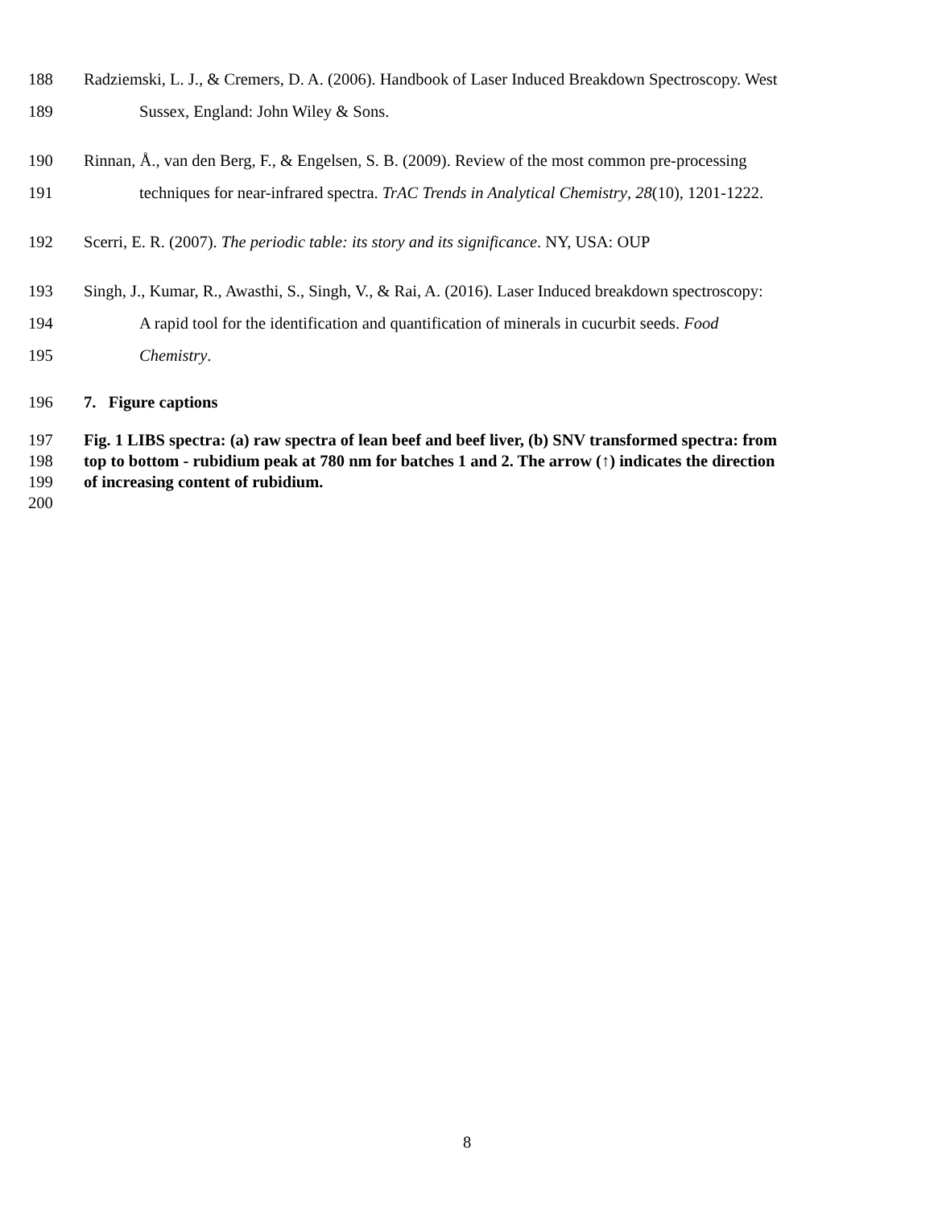188 Radziemski, L. J., & Cremers, D. A. (2006). Handbook of Laser Induced Breakdown Spectroscopy. West
189 Sussex, England: John Wiley & Sons.
190 Rinnan, Å., van den Berg, F., & Engelsen, S. B. (2009). Review of the most common pre-processing
191 techniques for near-infrared spectra. TrAC Trends in Analytical Chemistry, 28(10), 1201-1222.
192 Scerri, E. R. (2007). The periodic table: its story and its significance. NY, USA: OUP
193 Singh, J., Kumar, R., Awasthi, S., Singh, V., & Rai, A. (2016). Laser Induced breakdown spectroscopy:
194 A rapid tool for the identification and quantification of minerals in cucurbit seeds. Food
195 Chemistry.
196 7. Figure captions
197 Fig. 1 LIBS spectra: (a) raw spectra of lean beef and beef liver, (b) SNV transformed spectra: from
198 top to bottom - rubidium peak at 780 nm for batches 1 and 2. The arrow (↑) indicates the direction
199 of increasing content of rubidium.
200
8